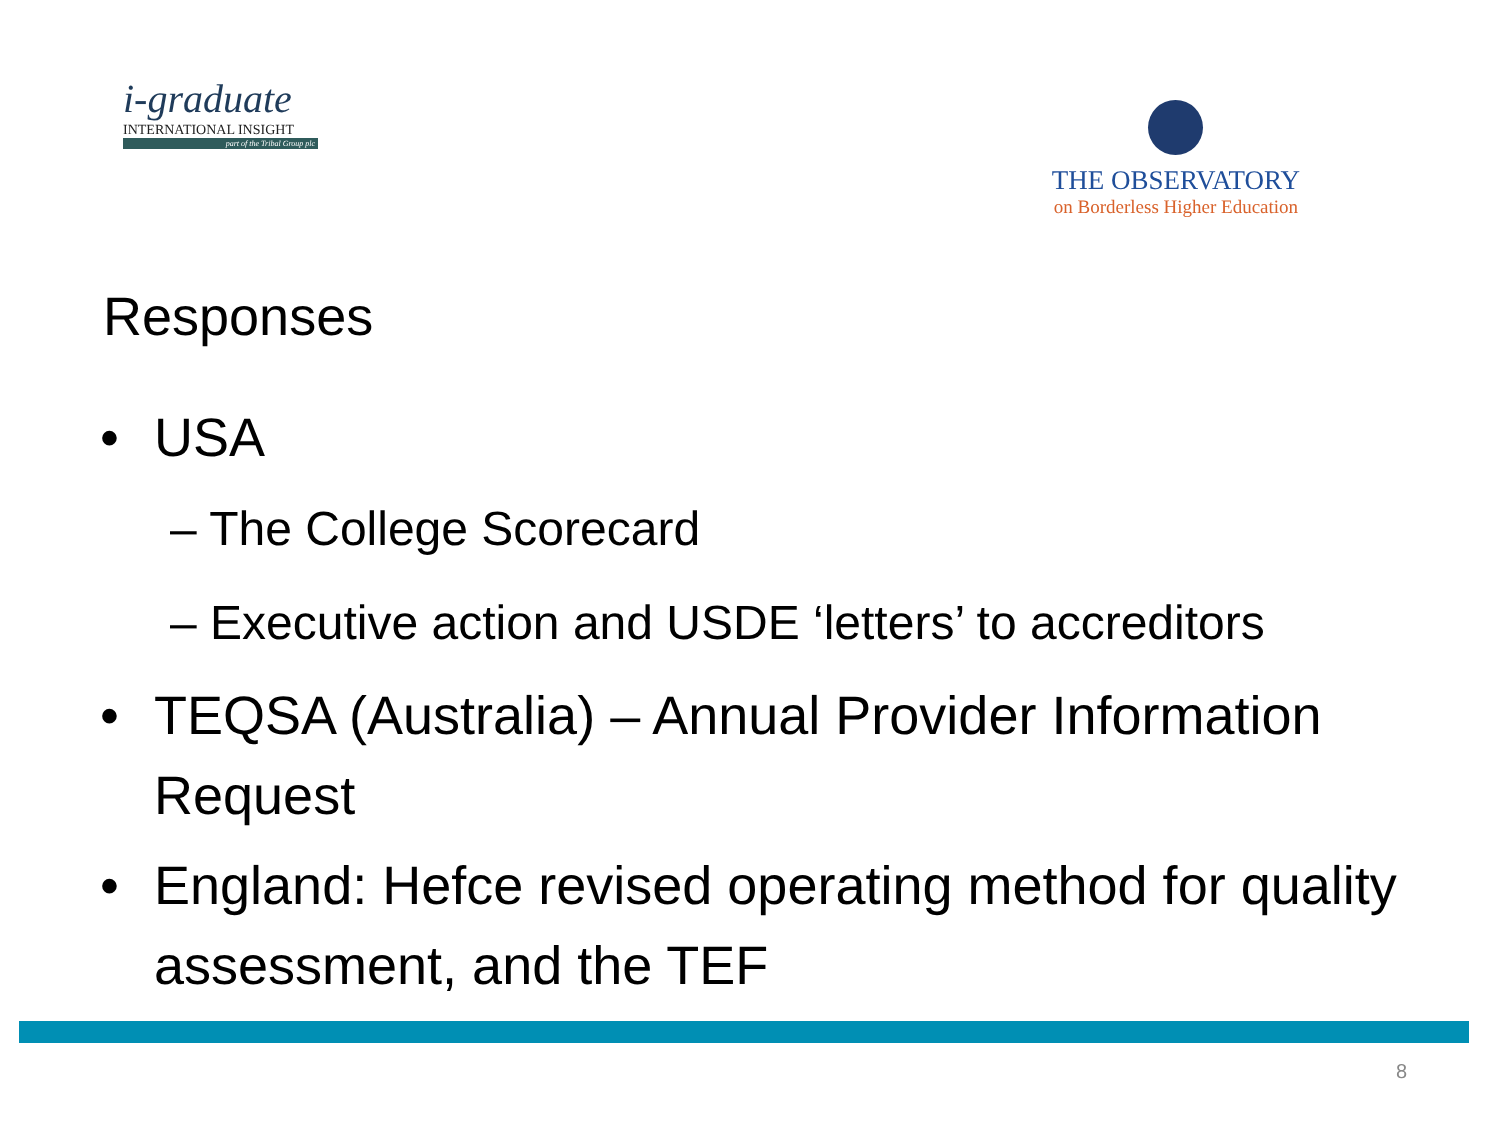i-graduate
INTERNATIONAL INSIGHT
part of the Tribal Group plc
THE OBSERVATORY
on Borderless Higher Education
Responses
• USA
– The College Scorecard
– Executive action and USDE ‘letters’ to accreditors
• TEQSA (Australia) – Annual Provider Information Request
• England: Hefce revised operating method for quality assessment, and the TEF
8